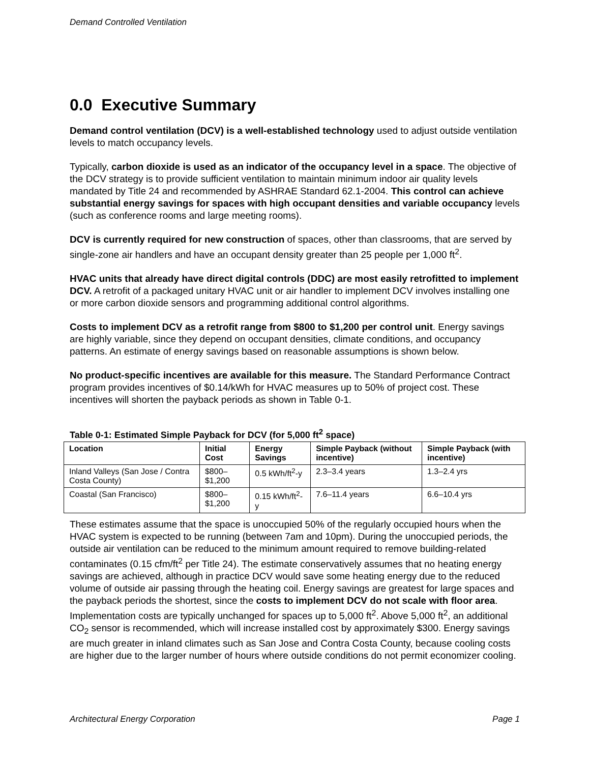Demand Controlled Ventilation
0.0 Executive Summary
Demand control ventilation (DCV) is a well-established technology used to adjust outside ventilation levels to match occupancy levels.
Typically, carbon dioxide is used as an indicator of the occupancy level in a space. The objective of the DCV strategy is to provide sufficient ventilation to maintain minimum indoor air quality levels mandated by Title 24 and recommended by ASHRAE Standard 62.1-2004. This control can achieve substantial energy savings for spaces with high occupant densities and variable occupancy levels (such as conference rooms and large meeting rooms).
DCV is currently required for new construction of spaces, other than classrooms, that are served by single-zone air handlers and have an occupant density greater than 25 people per 1,000 ft<sup>2</sup>.
HVAC units that already have direct digital controls (DDC) are most easily retrofitted to implement DCV. A retrofit of a packaged unitary HVAC unit or air handler to implement DCV involves installing one or more carbon dioxide sensors and programming additional control algorithms.
Costs to implement DCV as a retrofit range from $800 to $1,200 per control unit. Energy savings are highly variable, since they depend on occupant densities, climate conditions, and occupancy patterns. An estimate of energy savings based on reasonable assumptions is shown below.
No product-specific incentives are available for this measure. The Standard Performance Contract program provides incentives of $0.14/kWh for HVAC measures up to 50% of project cost. These incentives will shorten the payback periods as shown in Table 0-1.
Table 0-1: Estimated Simple Payback for DCV (for 5,000 ft<sup>2</sup> space)
| Location | Initial Cost | Energy Savings | Simple Payback (without incentive) | Simple Payback (with incentive) |
| --- | --- | --- | --- | --- |
| Inland Valleys (San Jose / Contra Costa County) | $800–$1,200 | 0.5 kWh/ft<sup>2</sup>-y | 2.3–3.4 years | 1.3–2.4 yrs |
| Coastal (San Francisco) | $800–$1,200 | 0.15 kWh/ft<sup>2</sup>-y | 7.6–11.4 years | 6.6–10.4 yrs |
These estimates assume that the space is unoccupied 50% of the regularly occupied hours when the HVAC system is expected to be running (between 7am and 10pm). During the unoccupied periods, the outside air ventilation can be reduced to the minimum amount required to remove building-related contaminates (0.15 cfm/ft<sup>2</sup> per Title 24). The estimate conservatively assumes that no heating energy savings are achieved, although in practice DCV would save some heating energy due to the reduced volume of outside air passing through the heating coil. Energy savings are greatest for large spaces and the payback periods the shortest, since the costs to implement DCV do not scale with floor area. Implementation costs are typically unchanged for spaces up to 5,000 ft<sup>2</sup>. Above 5,000 ft<sup>2</sup>, an additional CO<sub>2</sub> sensor is recommended, which will increase installed cost by approximately $300. Energy savings are much greater in inland climates such as San Jose and Contra Costa County, because cooling costs are higher due to the larger number of hours where outside conditions do not permit economizer cooling.
Architectural Energy Corporation Page 1